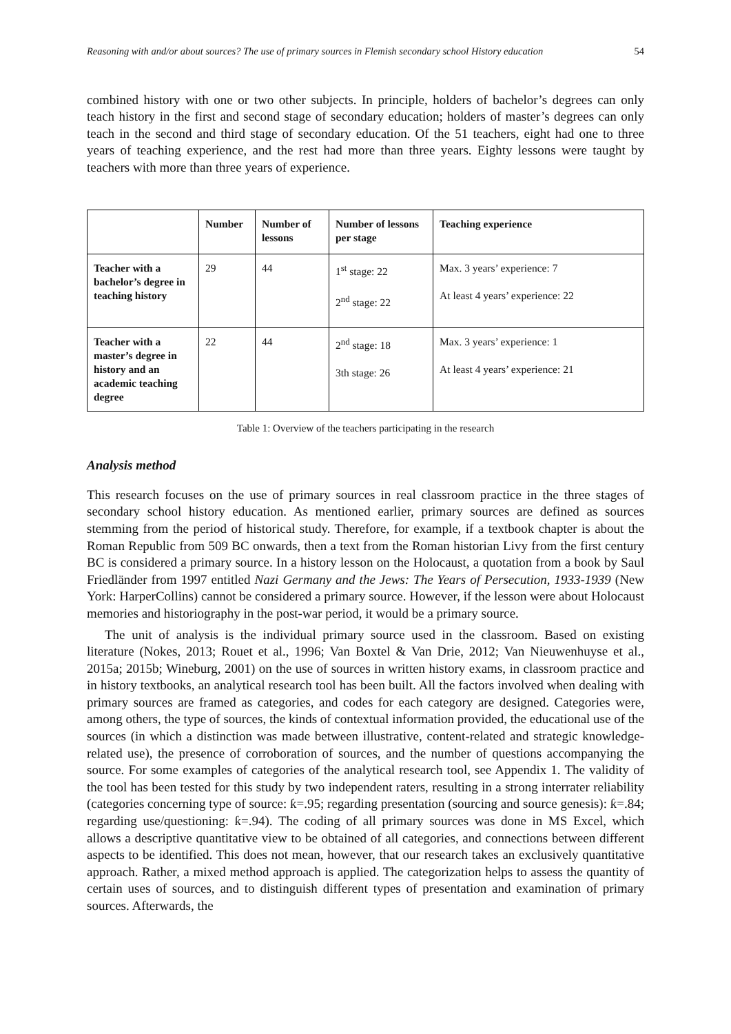Reasoning with and/or about sources? The use of primary sources in Flemish secondary school History education 54
combined history with one or two other subjects. In principle, holders of bachelor’s degrees can only teach history in the first and second stage of secondary education; holders of master’s degrees can only teach in the second and third stage of secondary education. Of the 51 teachers, eight had one to three years of teaching experience, and the rest had more than three years. Eighty lessons were taught by teachers with more than three years of experience.
| | Number | Number of lessons | Number of lessons per stage | Teaching experience |
| --- | --- | --- | --- | --- |
| Teacher with a bachelor’s degree in teaching history | 29 | 44 | 1<sup>st</sup> stage: 22 2<sup>nd</sup> stage: 22 | Max. 3 years’ experience: 7 At least 4 years’ experience: 22 |
| Teacher with a master’s degree in history and an academic teaching degree | 22 | 44 | 2<sup>nd</sup> stage: 18 3th stage: 26 | Max. 3 years’ experience: 1 At least 4 years’ experience: 21 |
Table 1: Overview of the teachers participating in the research
Analysis method
This research focuses on the use of primary sources in real classroom practice in the three stages of secondary school history education. As mentioned earlier, primary sources are defined as sources stemming from the period of historical study. Therefore, for example, if a textbook chapter is about the Roman Republic from 509 BC onwards, then a text from the Roman historian Livy from the first century BC is considered a primary source. In a history lesson on the Holocaust, a quotation from a book by Saul Friedländer from 1997 entitled Nazi Germany and the Jews: The Years of Persecution, 1933-1939 (New York: HarperCollins) cannot be considered a primary source. However, if the lesson were about Holocaust memories and historiography in the post-war period, it would be a primary source.
The unit of analysis is the individual primary source used in the classroom. Based on existing literature (Nokes, 2013; Rouet et al., 1996; Van Boxtel & Van Drie, 2012; Van Nieuwenhuyse et al., 2015a; 2015b; Wineburg, 2001) on the use of sources in written history exams, in classroom practice and in history textbooks, an analytical research tool has been built. All the factors involved when dealing with primary sources are framed as categories, and codes for each category are designed. Categories were, among others, the type of sources, the kinds of contextual information provided, the educational use of the sources (in which a distinction was made between illustrative, content-related and strategic knowledge-related use), the presence of corroboration of sources, and the number of questions accompanying the source. For some examples of categories of the analytical research tool, see Appendix 1. The validity of the tool has been tested for this study by two independent raters, resulting in a strong interrater reliability (categories concerning type of source: ƙ=.95; regarding presentation (sourcing and source genesis): ƙ=.84; regarding use/questioning: ƙ=.94). The coding of all primary sources was done in MS Excel, which allows a descriptive quantitative view to be obtained of all categories, and connections between different aspects to be identified. This does not mean, however, that our research takes an exclusively quantitative approach. Rather, a mixed method approach is applied. The categorization helps to assess the quantity of certain uses of sources, and to distinguish different types of presentation and examination of primary sources. Afterwards, the